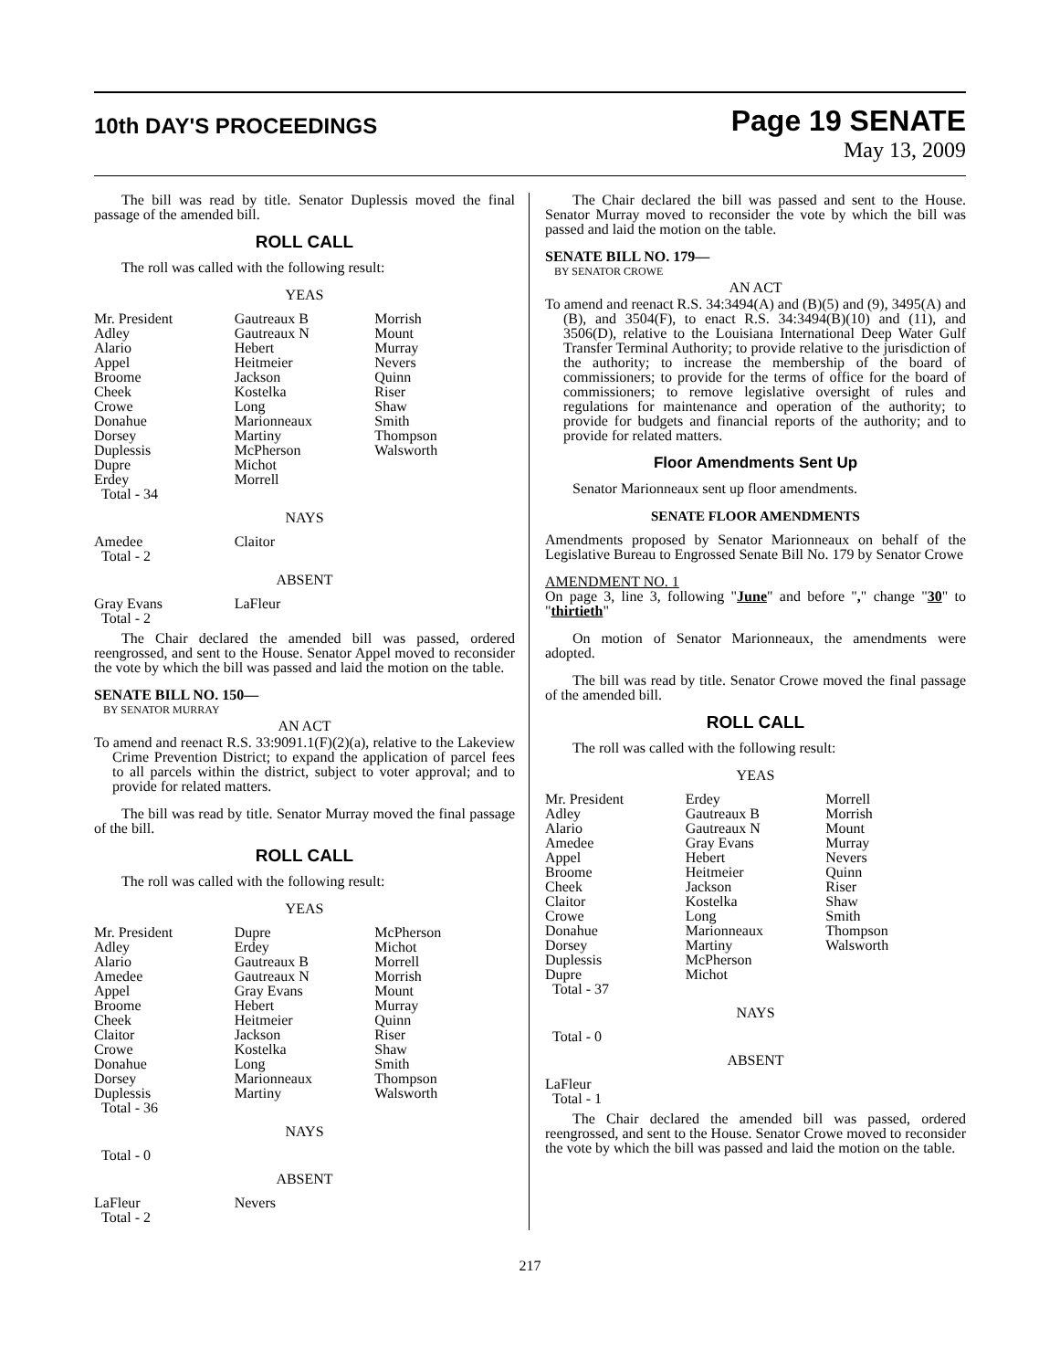10th DAY'S PROCEEDINGS
Page 19 SENATE
May 13, 2009
The bill was read by title. Senator Duplessis moved the final passage of the amended bill.
ROLL CALL
The roll was called with the following result:
YEAS
| Mr. President | Gautreaux B | Morrish |
| Adley | Gautreaux N | Mount |
| Alario | Hebert | Murray |
| Appel | Heitmeier | Nevers |
| Broome | Jackson | Quinn |
| Cheek | Kostelka | Riser |
| Crowe | Long | Shaw |
| Donahue | Marionneaux | Smith |
| Dorsey | Martiny | Thompson |
| Duplessis | McPherson | Walsworth |
| Dupre | Michot | |
| Erdey | Morrell | |
| Total - 34 | | |
NAYS
| Amedee | Claitor | |
| Total - 2 | | |
ABSENT
| Gray Evans | LaFleur | |
| Total - 2 | | |
The Chair declared the amended bill was passed, ordered reengrossed, and sent to the House. Senator Appel moved to reconsider the vote by which the bill was passed and laid the motion on the table.
SENATE BILL NO. 150—
BY SENATOR MURRAY
AN ACT
To amend and reenact R.S. 33:9091.1(F)(2)(a), relative to the Lakeview Crime Prevention District; to expand the application of parcel fees to all parcels within the district, subject to voter approval; and to provide for related matters.
The bill was read by title. Senator Murray moved the final passage of the bill.
ROLL CALL
The roll was called with the following result:
YEAS
| Mr. President | Dupre | McPherson |
| Adley | Erdey | Michot |
| Alario | Gautreaux B | Morrell |
| Amedee | Gautreaux N | Morrish |
| Appel | Gray Evans | Mount |
| Broome | Hebert | Murray |
| Cheek | Heitmeier | Quinn |
| Claitor | Jackson | Riser |
| Crowe | Kostelka | Shaw |
| Donahue | Long | Smith |
| Dorsey | Marionneaux | Thompson |
| Duplessis | Martiny | Walsworth |
| Total - 36 | | |
NAYS
| Total - 0 | | |
ABSENT
| LaFleur | Nevers | |
| Total - 2 | | |
The Chair declared the bill was passed and sent to the House. Senator Murray moved to reconsider the vote by which the bill was passed and laid the motion on the table.
SENATE BILL NO. 179—
BY SENATOR CROWE
AN ACT
To amend and reenact R.S. 34:3494(A) and (B)(5) and (9), 3495(A) and (B), and 3504(F), to enact R.S. 34:3494(B)(10) and (11), and 3506(D), relative to the Louisiana International Deep Water Gulf Transfer Terminal Authority; to provide relative to the jurisdiction of the authority; to increase the membership of the board of commissioners; to provide for the terms of office for the board of commissioners; to remove legislative oversight of rules and regulations for maintenance and operation of the authority; to provide for budgets and financial reports of the authority; and to provide for related matters.
Floor Amendments Sent Up
Senator Marionneaux sent up floor amendments.
SENATE FLOOR AMENDMENTS
Amendments proposed by Senator Marionneaux on behalf of the Legislative Bureau to Engrossed Senate Bill No. 179 by Senator Crowe
AMENDMENT NO. 1
On page 3, line 3, following "June" and before "," change "30" to "thirtieth"
On motion of Senator Marionneaux, the amendments were adopted.
The bill was read by title. Senator Crowe moved the final passage of the amended bill.
ROLL CALL
The roll was called with the following result:
YEAS
| Mr. President | Erdey | Morrell |
| Adley | Gautreaux B | Morrish |
| Alario | Gautreaux N | Mount |
| Amedee | Gray Evans | Murray |
| Appel | Hebert | Nevers |
| Broome | Heitmeier | Quinn |
| Cheek | Jackson | Riser |
| Claitor | Kostelka | Shaw |
| Crowe | Long | Smith |
| Donahue | Marionneaux | Thompson |
| Dorsey | Martiny | Walsworth |
| Duplessis | McPherson | |
| Dupre | Michot | |
| Total - 37 | | |
NAYS
| Total - 0 | | |
ABSENT
| LaFleur | | |
| Total - 1 | | |
The Chair declared the amended bill was passed, ordered reengrossed, and sent to the House. Senator Crowe moved to reconsider the vote by which the bill was passed and laid the motion on the table.
217